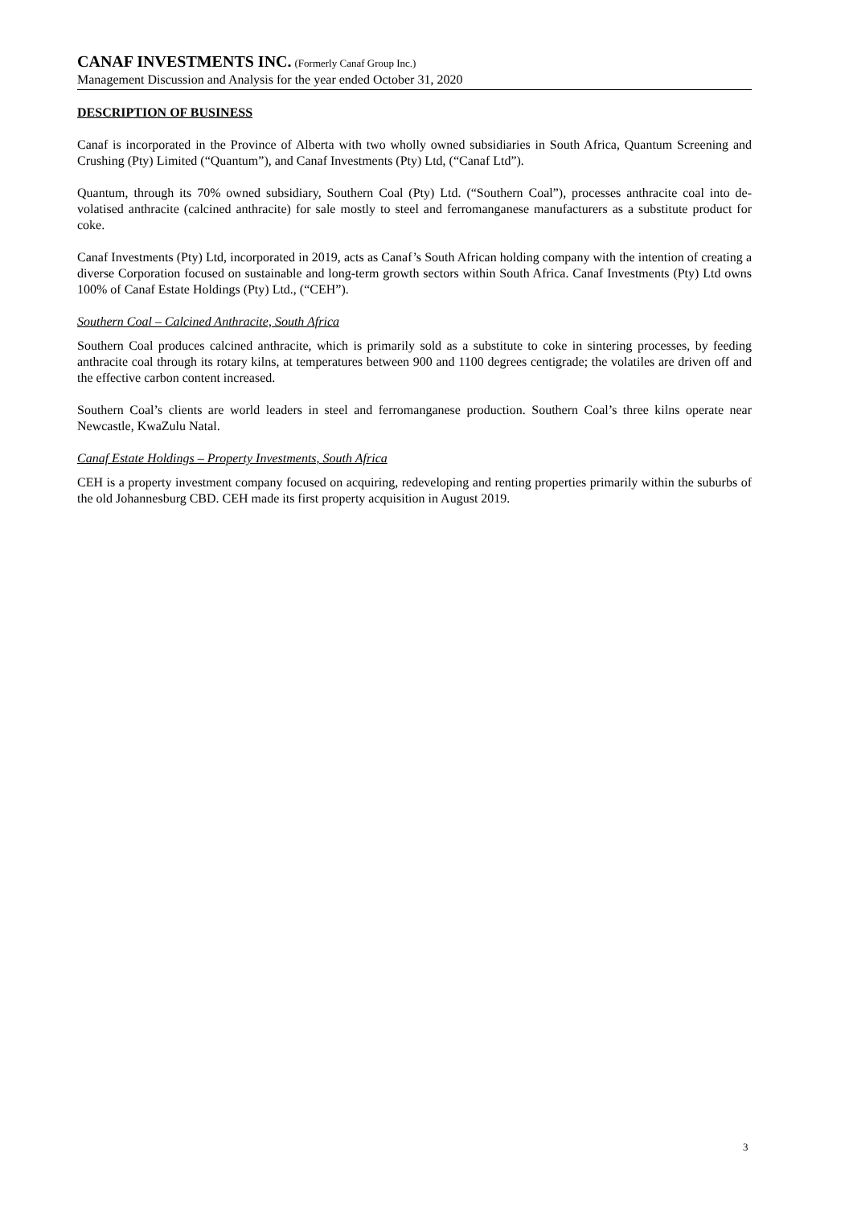CANAF INVESTMENTS INC. (Formerly Canaf Group Inc.)
Management Discussion and Analysis for the year ended October 31, 2020
DESCRIPTION OF BUSINESS
Canaf is incorporated in the Province of Alberta with two wholly owned subsidiaries in South Africa, Quantum Screening and Crushing (Pty) Limited (“Quantum”), and Canaf Investments (Pty) Ltd, (“Canaf Ltd”).
Quantum, through its 70% owned subsidiary, Southern Coal (Pty) Ltd. (“Southern Coal”), processes anthracite coal into de-volatised anthracite (calcined anthracite) for sale mostly to steel and ferromanganese manufacturers as a substitute product for coke.
Canaf Investments (Pty) Ltd, incorporated in 2019, acts as Canaf’s South African holding company with the intention of creating a diverse Corporation focused on sustainable and long-term growth sectors within South Africa. Canaf Investments (Pty) Ltd owns 100% of Canaf Estate Holdings (Pty) Ltd., (“CEH”).
Southern Coal – Calcined Anthracite, South Africa
Southern Coal produces calcined anthracite, which is primarily sold as a substitute to coke in sintering processes, by feeding anthracite coal through its rotary kilns, at temperatures between 900 and 1100 degrees centigrade; the volatiles are driven off and the effective carbon content increased.
Southern Coal’s clients are world leaders in steel and ferromanganese production. Southern Coal’s three kilns operate near Newcastle, KwaZulu Natal.
Canaf Estate Holdings – Property Investments, South Africa
CEH is a property investment company focused on acquiring, redeveloping and renting properties primarily within the suburbs of the old Johannesburg CBD. CEH made its first property acquisition in August 2019.
3